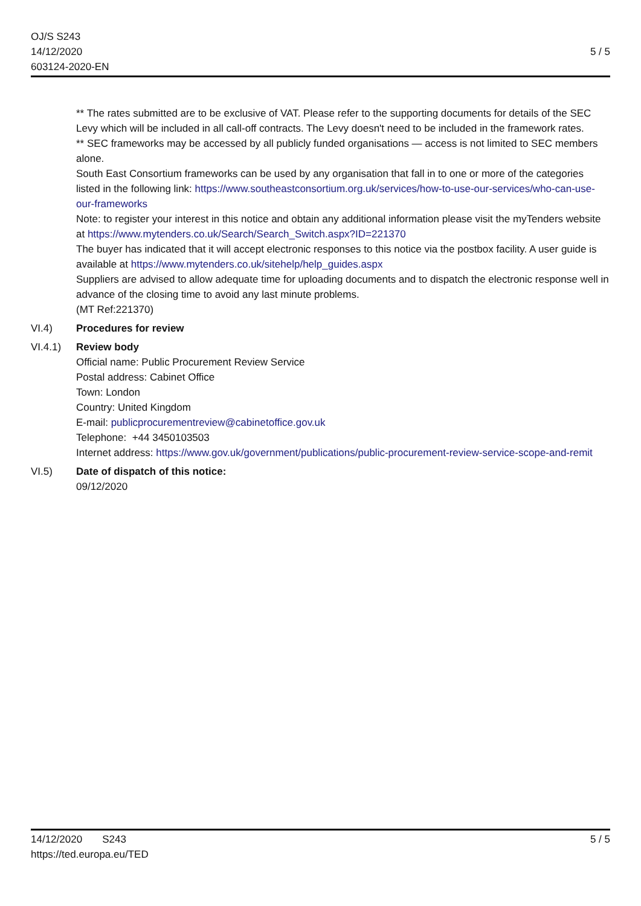OJ/S S243
14/12/2020
603124-2020-EN
5 / 5
** The rates submitted are to be exclusive of VAT. Please refer to the supporting documents for details of the SEC Levy which will be included in all call-off contracts. The Levy doesn't need to be included in the framework rates.
** SEC frameworks may be accessed by all publicly funded organisations — access is not limited to SEC members alone.
South East Consortium frameworks can be used by any organisation that fall in to one or more of the categories listed in the following link: https://www.southeastconsortium.org.uk/services/how-to-use-our-services/who-can-use-our-frameworks
Note: to register your interest in this notice and obtain any additional information please visit the myTenders website at https://www.mytenders.co.uk/Search/Search_Switch.aspx?ID=221370
The buyer has indicated that it will accept electronic responses to this notice via the postbox facility. A user guide is available at https://www.mytenders.co.uk/sitehelp/help_guides.aspx
Suppliers are advised to allow adequate time for uploading documents and to dispatch the electronic response well in advance of the closing time to avoid any last minute problems.
(MT Ref:221370)
VI.4) Procedures for review
VI.4.1) Review body
Official name: Public Procurement Review Service
Postal address: Cabinet Office
Town: London
Country: United Kingdom
E-mail: publicprocurementreview@cabinetoffice.gov.uk
Telephone: +44 3450103503
Internet address: https://www.gov.uk/government/publications/public-procurement-review-service-scope-and-remit
VI.5) Date of dispatch of this notice:
09/12/2020
14/12/2020 S243
https://ted.europa.eu/TED
5 / 5